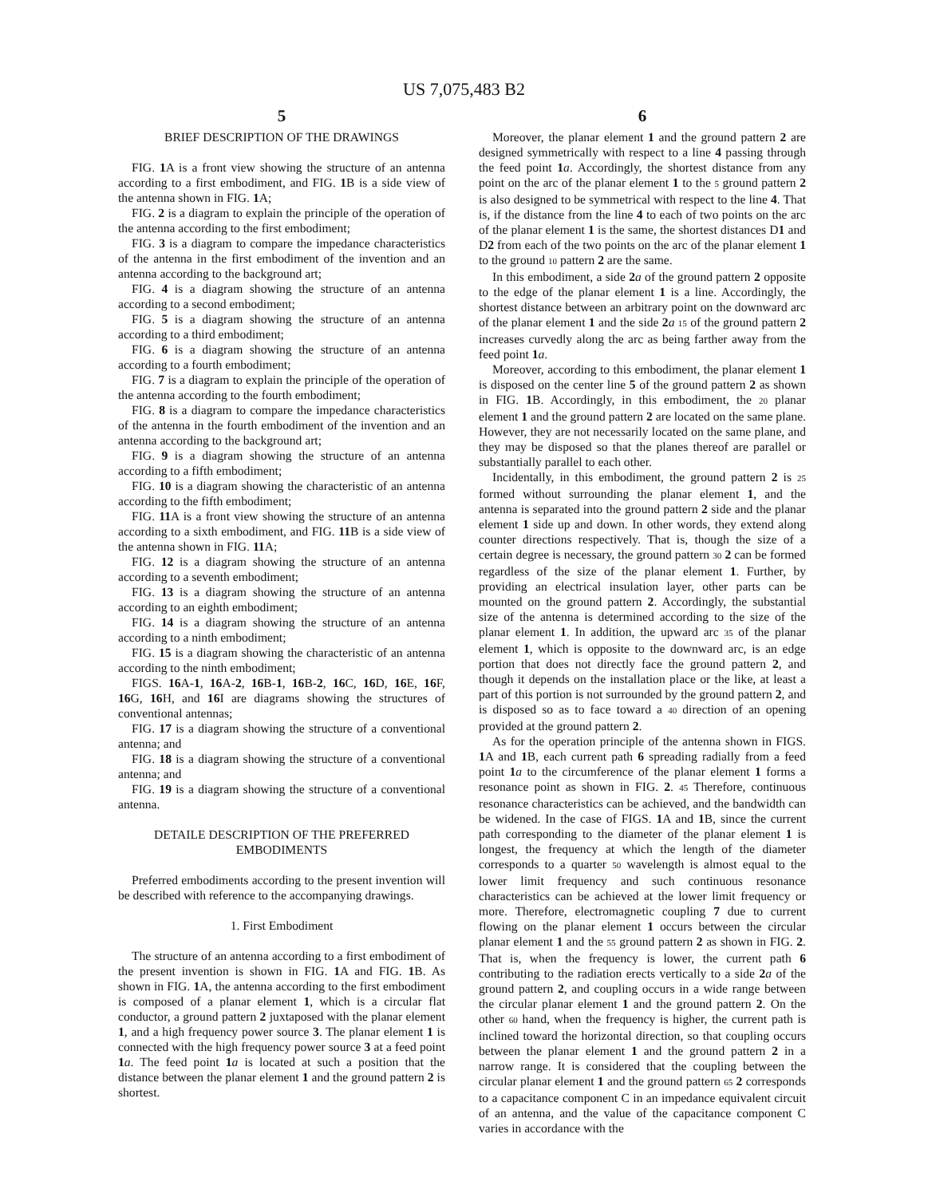US 7,075,483 B2
5
BRIEF DESCRIPTION OF THE DRAWINGS
FIG. 1 A is a front view showing the structure of an antenna according to a first embodiment, and FIG. 1 B is a side view of the antenna shown in FIG. 1 A;
FIG. 2 is a diagram to explain the principle of the operation of the antenna according to the first embodiment;
FIG. 3 is a diagram to compare the impedance characteristics of the antenna in the first embodiment of the invention and an antenna according to the background art;
FIG. 4 is a diagram showing the structure of an antenna according to a second embodiment;
FIG. 5 is a diagram showing the structure of an antenna according to a third embodiment;
FIG. 6 is a diagram showing the structure of an antenna according to a fourth embodiment;
FIG. 7 is a diagram to explain the principle of the operation of the antenna according to the fourth embodiment;
FIG. 8 is a diagram to compare the impedance characteristics of the antenna in the fourth embodiment of the invention and an antenna according to the background art;
FIG. 9 is a diagram showing the structure of an antenna according to a fifth embodiment;
FIG. 10 is a diagram showing the characteristic of an antenna according to the fifth embodiment;
FIG. 11 A is a front view showing the structure of an antenna according to a sixth embodiment, and FIG. 11 B is a side view of the antenna shown in FIG. 11 A;
FIG. 12 is a diagram showing the structure of an antenna according to a seventh embodiment;
FIG. 13 is a diagram showing the structure of an antenna according to an eighth embodiment;
FIG. 14 is a diagram showing the structure of an antenna according to a ninth embodiment;
FIG. 15 is a diagram showing the characteristic of an antenna according to the ninth embodiment;
FIGS. 16 A-1, 16 A-2, 16 B-1, 16 B-2, 16 C, 16 D, 16 E, 16 F, 16 G, 16 H, and 16 I are diagrams showing the structures of conventional antennas;
FIG. 17 is a diagram showing the structure of a conventional antenna; and
FIG. 18 is a diagram showing the structure of a conventional antenna; and
FIG. 19 is a diagram showing the structure of a conventional antenna.
DETAILE DESCRIPTION OF THE PREFERRED EMBODIMENTS
Preferred embodiments according to the present invention will be described with reference to the accompanying drawings.
1. First Embodiment
The structure of an antenna according to a first embodiment of the present invention is shown in FIG. 1 A and FIG. 1 B. As shown in FIG. 1 A, the antenna according to the first embodiment is composed of a planar element 1, which is a circular flat conductor, a ground pattern 2 juxtaposed with the planar element 1, and a high frequency power source 3. The planar element 1 is connected with the high frequency power source 3 at a feed point 1 a. The feed point 1 a is located at such a position that the distance between the planar element 1 and the ground pattern 2 is shortest.
6
Moreover, the planar element 1 and the ground pattern 2 are designed symmetrically with respect to a line 4 passing through the feed point 1 a. Accordingly, the shortest distance from any point on the arc of the planar element 1 to the 5 ground pattern 2 is also designed to be symmetrical with respect to the line 4. That is, if the distance from the line 4 to each of two points on the arc of the planar element 1 is the same, the shortest distances D1 and D2 from each of the two points on the arc of the planar element 1 to the ground 10 pattern 2 are the same.
In this embodiment, a side 2 a of the ground pattern 2 opposite to the edge of the planar element 1 is a line. Accordingly, the shortest distance between an arbitrary point on the downward arc of the planar element 1 and the side 2 a 15 of the ground pattern 2 increases curvedly along the arc as being farther away from the feed point 1 a.
Moreover, according to this embodiment, the planar element 1 is disposed on the center line 5 of the ground pattern 2 as shown in FIG. 1 B. Accordingly, in this embodiment, the 20 planar element 1 and the ground pattern 2 are located on the same plane. However, they are not necessarily located on the same plane, and they may be disposed so that the planes thereof are parallel or substantially parallel to each other.
Incidentally, in this embodiment, the ground pattern 2 is 25 formed without surrounding the planar element 1, and the antenna is separated into the ground pattern 2 side and the planar element 1 side up and down. In other words, they extend along counter directions respectively. That is, though the size of a certain degree is necessary, the ground pattern 30 2 can be formed regardless of the size of the planar element 1. Further, by providing an electrical insulation layer, other parts can be mounted on the ground pattern 2. Accordingly, the substantial size of the antenna is determined according to the size of the planar element 1. In addition, the upward arc 35 of the planar element 1, which is opposite to the downward arc, is an edge portion that does not directly face the ground pattern 2, and though it depends on the installation place or the like, at least a part of this portion is not surrounded by the ground pattern 2, and is disposed so as to face toward a 40 direction of an opening provided at the ground pattern 2.
As for the operation principle of the antenna shown in FIGS. 1 A and 1 B, each current path 6 spreading radially from a feed point 1 a to the circumference of the planar element 1 forms a resonance point as shown in FIG. 2. 45 Therefore, continuous resonance characteristics can be achieved, and the bandwidth can be widened. In the case of FIGS. 1 A and 1 B, since the current path corresponding to the diameter of the planar element 1 is longest, the frequency at which the length of the diameter corresponds to a quarter 50 wavelength is almost equal to the lower limit frequency and such continuous resonance characteristics can be achieved at the lower limit frequency or more. Therefore, electromagnetic coupling 7 due to current flowing on the planar element 1 occurs between the circular planar element 1 and the 55 ground pattern 2 as shown in FIG. 2. That is, when the frequency is lower, the current path 6 contributing to the radiation erects vertically to a side 2 a of the ground pattern 2, and coupling occurs in a wide range between the circular planar element 1 and the ground pattern 2. On the other 60 hand, when the frequency is higher, the current path is inclined toward the horizontal direction, so that coupling occurs between the planar element 1 and the ground pattern 2 in a narrow range. It is considered that the coupling between the circular planar element 1 and the ground pattern 65 2 corresponds to a capacitance component C in an impedance equivalent circuit of an antenna, and the value of the capacitance component C varies in accordance with the